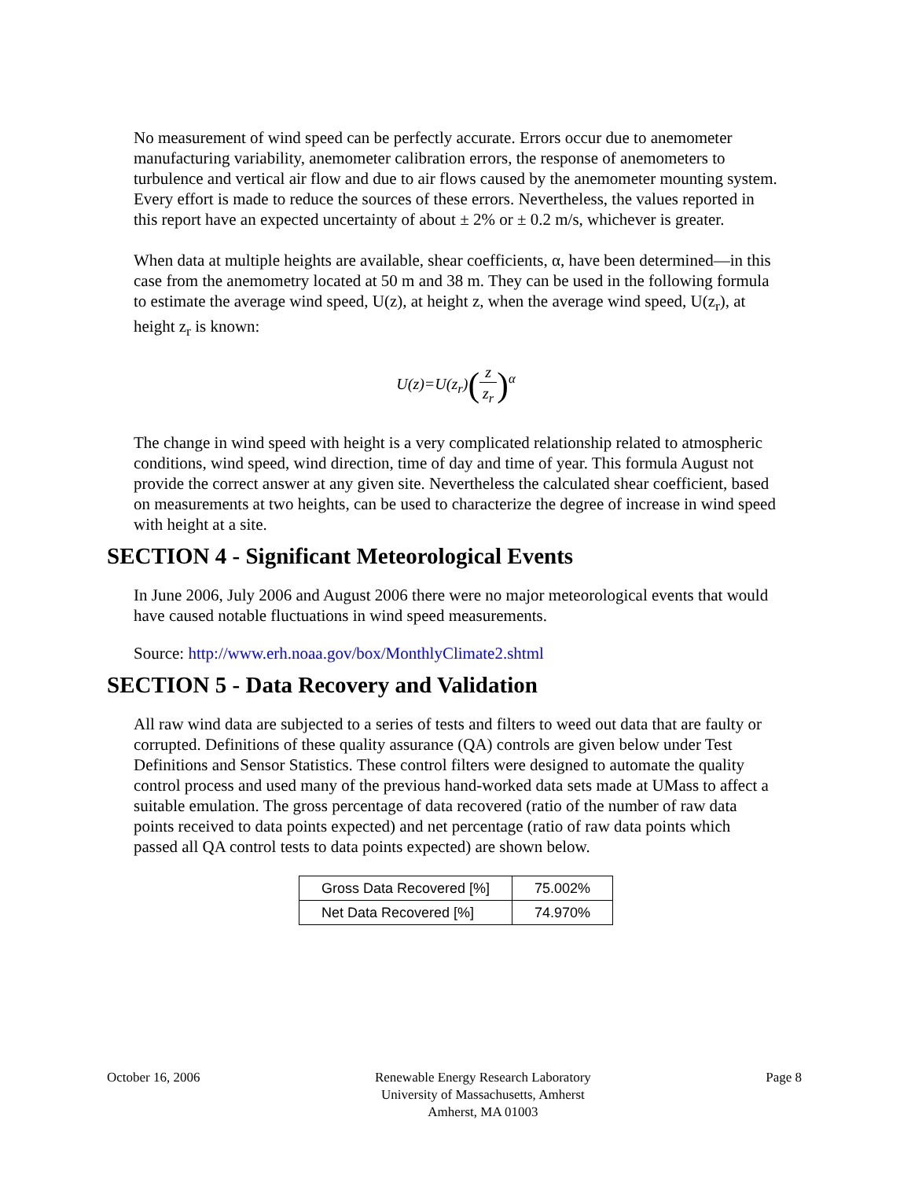No measurement of wind speed can be perfectly accurate. Errors occur due to anemometer manufacturing variability, anemometer calibration errors, the response of anemometers to turbulence and vertical air flow and due to air flows caused by the anemometer mounting system. Every effort is made to reduce the sources of these errors. Nevertheless, the values reported in this report have an expected uncertainty of about ± 2% or ± 0.2 m/s, whichever is greater.
When data at multiple heights are available, shear coefficients, α, have been determined—in this case from the anemometry located at 50 m and 38 m. They can be used in the following formula to estimate the average wind speed, U(z), at height z, when the average wind speed, U(z<sub>r</sub>), at height z<sub>r</sub> is known:
U(z)=U(z<sub>r</sub>)(z z<sub>r</sub>)<sup>α</sup>
The change in wind speed with height is a very complicated relationship related to atmospheric conditions, wind speed, wind direction, time of day and time of year. This formula August not provide the correct answer at any given site. Nevertheless the calculated shear coefficient, based on measurements at two heights, can be used to characterize the degree of increase in wind speed with height at a site.
SECTION 4 - Significant Meteorological Events
In June 2006, July 2006 and August 2006 there were no major meteorological events that would have caused notable fluctuations in wind speed measurements.
Source: http://www.erh.noaa.gov/box/MonthlyClimate2.shtml
SECTION 5 - Data Recovery and Validation
All raw wind data are subjected to a series of tests and filters to weed out data that are faulty or corrupted. Definitions of these quality assurance (QA) controls are given below under Test Definitions and Sensor Statistics. These control filters were designed to automate the quality control process and used many of the previous hand-worked data sets made at UMass to affect a suitable emulation. The gross percentage of data recovered (ratio of the number of raw data points received to data points expected) and net percentage (ratio of raw data points which passed all QA control tests to data points expected) are shown below.
| Gross Data Recovered [%] | 75.002% |
| Net Data Recovered [%] | 74.970% |
October 16, 2006 Renewable Energy Research Laboratory
University of Massachusetts, Amherst
Amherst, MA 01003
Page 8